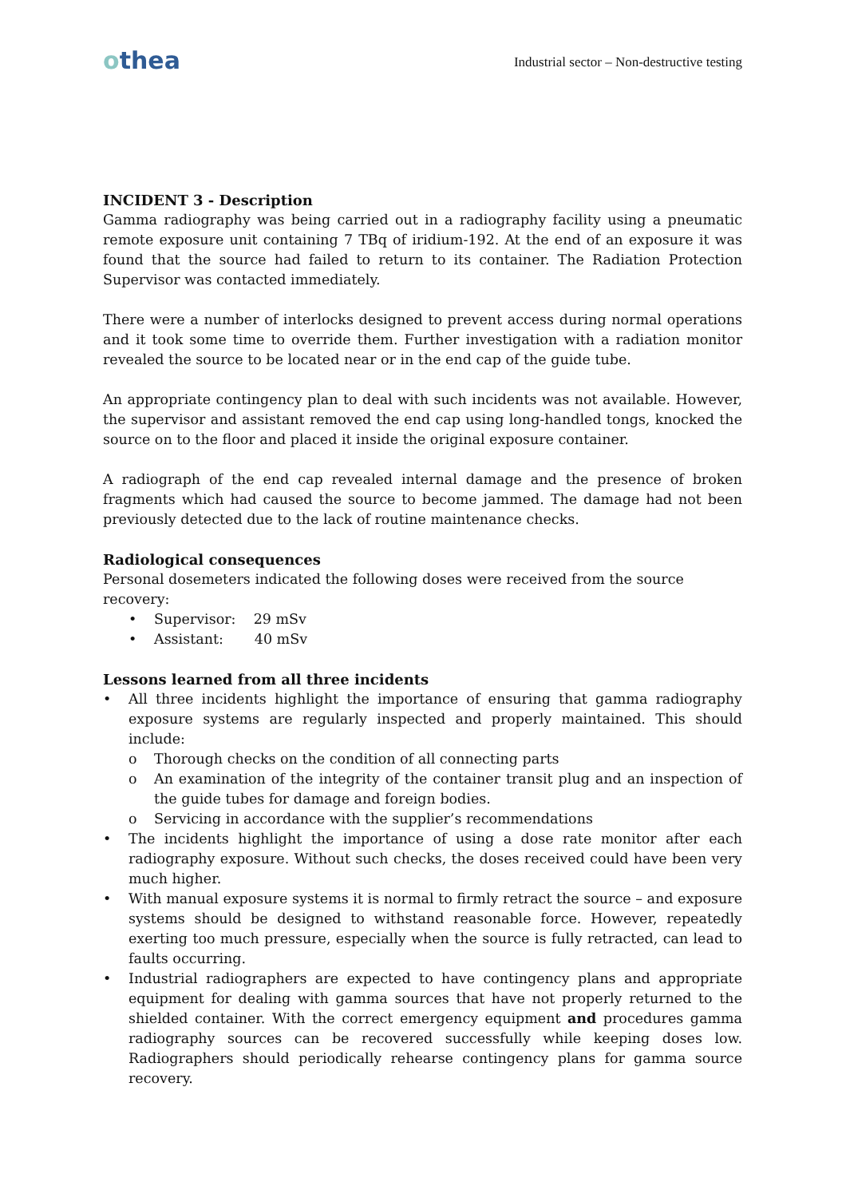othea
Industrial sector – Non-destructive testing
INCIDENT 3 - Description
Gamma radiography was being carried out in a radiography facility using a pneumatic remote exposure unit containing 7 TBq of iridium-192. At the end of an exposure it was found that the source had failed to return to its container. The Radiation Protection Supervisor was contacted immediately.
There were a number of interlocks designed to prevent access during normal operations and it took some time to override them. Further investigation with a radiation monitor revealed the source to be located near or in the end cap of the guide tube.
An appropriate contingency plan to deal with such incidents was not available. However, the supervisor and assistant removed the end cap using long-handled tongs, knocked the source on to the floor and placed it inside the original exposure container.
A radiograph of the end cap revealed internal damage and the presence of broken fragments which had caused the source to become jammed. The damage had not been previously detected due to the lack of routine maintenance checks.
Radiological consequences
Personal dosemeters indicated the following doses were received from the source recovery:
• Supervisor: 29 mSv
• Assistant: 40 mSv
Lessons learned from all three incidents
• All three incidents highlight the importance of ensuring that gamma radiography exposure systems are regularly inspected and properly maintained. This should include:
o Thorough checks on the condition of all connecting parts
o An examination of the integrity of the container transit plug and an inspection of the guide tubes for damage and foreign bodies.
o Servicing in accordance with the supplier’s recommendations
• The incidents highlight the importance of using a dose rate monitor after each radiography exposure. Without such checks, the doses received could have been very much higher.
• With manual exposure systems it is normal to firmly retract the source – and exposure systems should be designed to withstand reasonable force. However, repeatedly exerting too much pressure, especially when the source is fully retracted, can lead to faults occurring.
• Industrial radiographers are expected to have contingency plans and appropriate equipment for dealing with gamma sources that have not properly returned to the shielded container. With the correct emergency equipment and procedures gamma radiography sources can be recovered successfully while keeping doses low. Radiographers should periodically rehearse contingency plans for gamma source recovery.